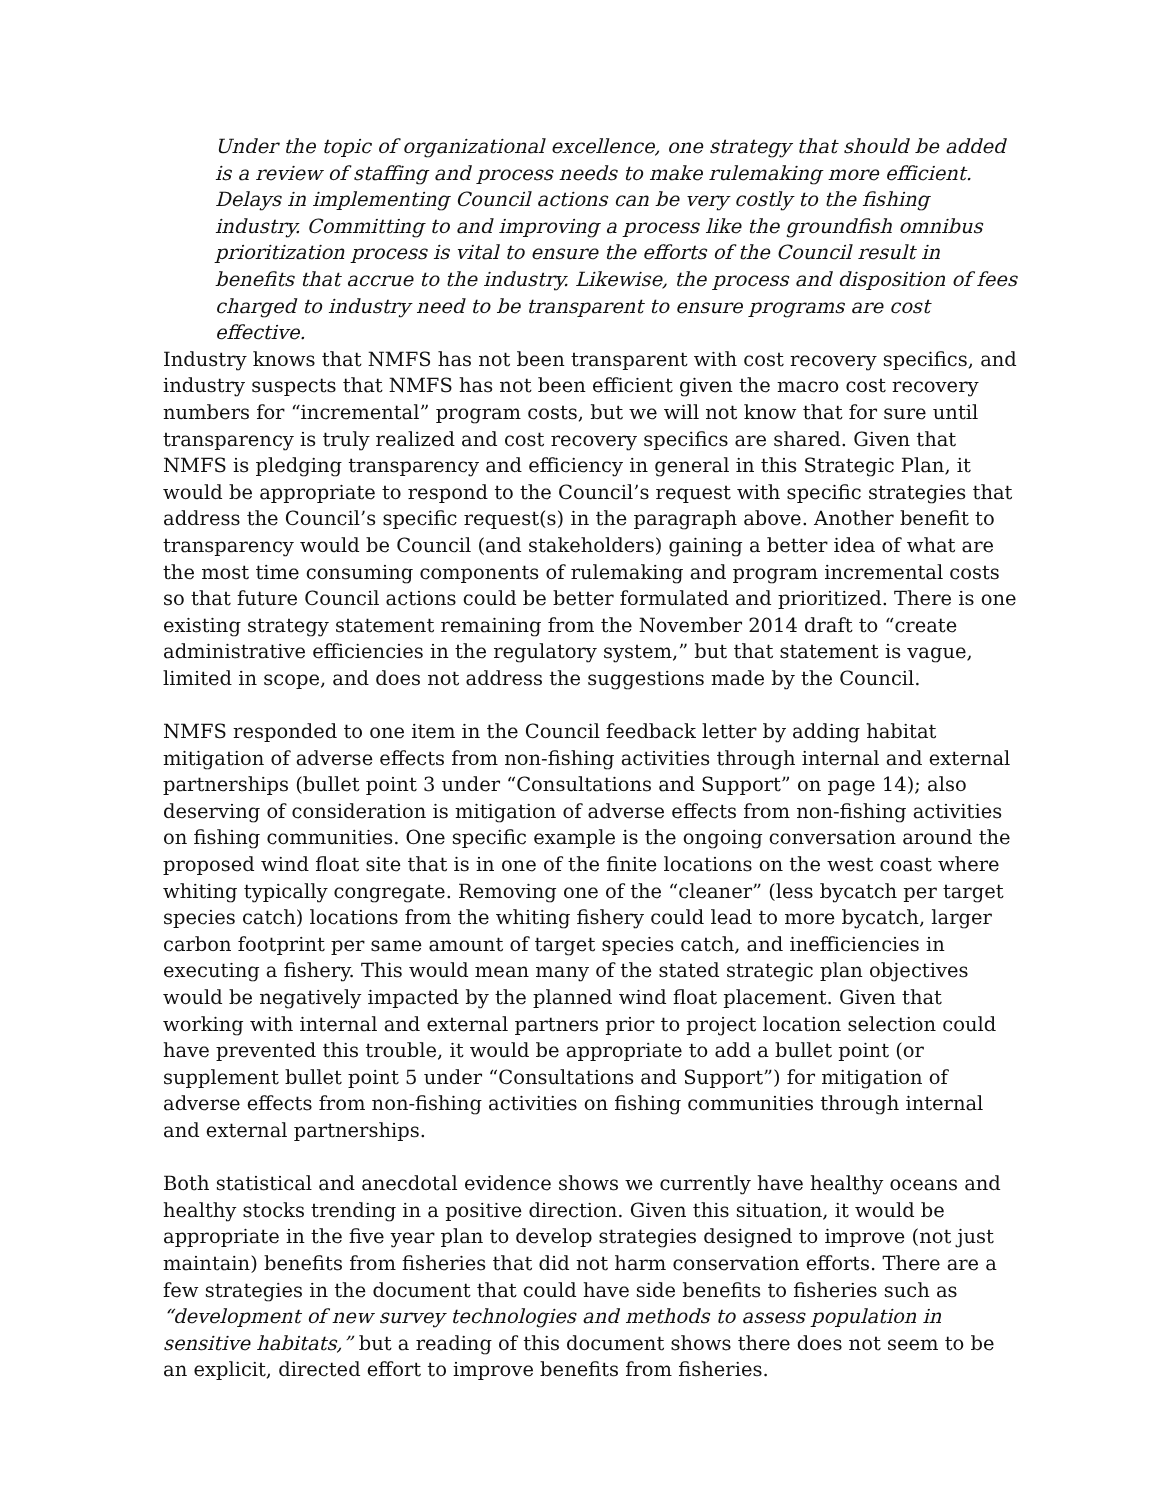Under the topic of organizational excellence, one strategy that should be added is a review of staffing and process needs to make rulemaking more efficient. Delays in implementing Council actions can be very costly to the fishing industry. Committing to and improving a process like the groundfish omnibus prioritization process is vital to ensure the efforts of the Council result in benefits that accrue to the industry. Likewise, the process and disposition of fees charged to industry need to be transparent to ensure programs are cost effective.
Industry knows that NMFS has not been transparent with cost recovery specifics, and industry suspects that NMFS has not been efficient given the macro cost recovery numbers for “incremental” program costs, but we will not know that for sure until transparency is truly realized and cost recovery specifics are shared. Given that NMFS is pledging transparency and efficiency in general in this Strategic Plan, it would be appropriate to respond to the Council’s request with specific strategies that address the Council’s specific request(s) in the paragraph above. Another benefit to transparency would be Council (and stakeholders) gaining a better idea of what are the most time consuming components of rulemaking and program incremental costs so that future Council actions could be better formulated and prioritized. There is one existing strategy statement remaining from the November 2014 draft to “create administrative efficiencies in the regulatory system,” but that statement is vague, limited in scope, and does not address the suggestions made by the Council.
NMFS responded to one item in the Council feedback letter by adding habitat mitigation of adverse effects from non-fishing activities through internal and external partnerships (bullet point 3 under “Consultations and Support” on page 14); also deserving of consideration is mitigation of adverse effects from non-fishing activities on fishing communities. One specific example is the ongoing conversation around the proposed wind float site that is in one of the finite locations on the west coast where whiting typically congregate. Removing one of the “cleaner” (less bycatch per target species catch) locations from the whiting fishery could lead to more bycatch, larger carbon footprint per same amount of target species catch, and inefficiencies in executing a fishery. This would mean many of the stated strategic plan objectives would be negatively impacted by the planned wind float placement. Given that working with internal and external partners prior to project location selection could have prevented this trouble, it would be appropriate to add a bullet point (or supplement bullet point 5 under “Consultations and Support”) for mitigation of adverse effects from non-fishing activities on fishing communities through internal and external partnerships.
Both statistical and anecdotal evidence shows we currently have healthy oceans and healthy stocks trending in a positive direction. Given this situation, it would be appropriate in the five year plan to develop strategies designed to improve (not just maintain) benefits from fisheries that did not harm conservation efforts. There are a few strategies in the document that could have side benefits to fisheries such as “development of new survey technologies and methods to assess population in sensitive habitats,” but a reading of this document shows there does not seem to be an explicit, directed effort to improve benefits from fisheries.